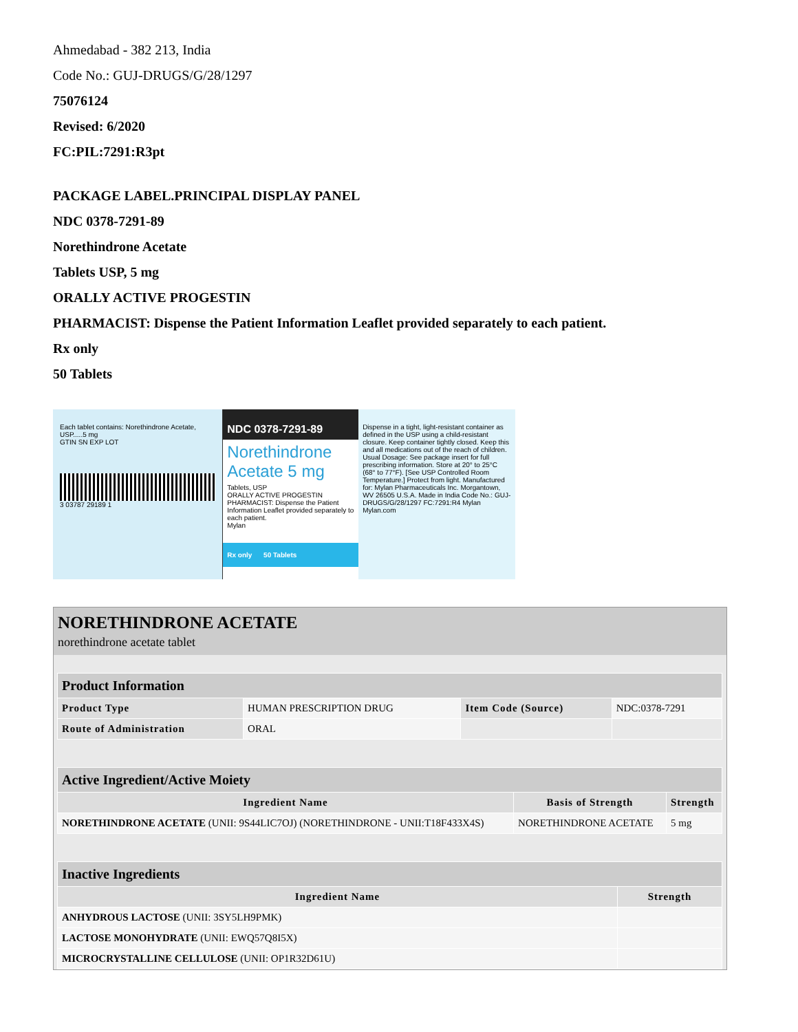Ahmedabad - 382 213, India
Code No.: GUJ-DRUGS/G/28/1297
75076124
Revised: 6/2020
FC:PIL:7291:R3pt
PACKAGE LABEL.PRINCIPAL DISPLAY PANEL
NDC 0378-7291-89
Norethindrone Acetate
Tablets USP, 5 mg
ORALLY ACTIVE PROGESTIN
PHARMACIST: Dispense the Patient Information Leaflet provided separately to each patient.
Rx only
50 Tablets
Each tablet contains: Norethindrone Acetate, USP.....5 mg
GTIN SN EXP LOT
3 03787 29189 1
NDC 0378-7291-89
Norethindrone Acetate 5 mg
Tablets, USP
ORALLY ACTIVE PROGESTIN
PHARMACIST: Dispense the Patient Information Leaflet provided separately to each patient.
Mylan
Rx only 50 Tablets
Dispense in a tight, light-resistant container as defined in the USP using a child-resistant closure. Keep container tightly closed. Keep this and all medications out of the reach of children. Usual Dosage: See package insert for full prescribing information. Store at 20° to 25°C (68° to 77°F). [See USP Controlled Room Temperature.] Protect from light. Manufactured for: Mylan Pharmaceuticals Inc. Morgantown, WV 26505 U.S.A. Made in India Code No.: GUJ-DRUGS/G/28/1297 FC:7291:R4 Mylan Mylan.com
NORETHINDRONE ACETATE
norethindrone acetate tablet
| Product Information | | | |
| Product Type | HUMAN PRESCRIPTION DRUG | Item Code (Source) | NDC:0378-7291 |
| Route of Administration | ORAL | | |
| Active Ingredient/Active Moiety | | |
| Ingredient Name | Basis of Strength | Strength |
| NORETHINDRONE ACETATE (UNII: 9S44LIC7OJ) (NORETHINDRONE - UNII:T18F433X4S) | NORETHINDRONE ACETATE | 5 mg |
| Inactive Ingredients | |
| Ingredient Name | Strength |
| ANHYDROUS LACTOSE (UNII: 3SY5LH9PMK) | |
| LACTOSE MONOHYDRATE (UNII: EWQ57Q8I5X) | |
| MICROCRYSTALLINE CELLULOSE (UNII: OP1R32D61U) | |